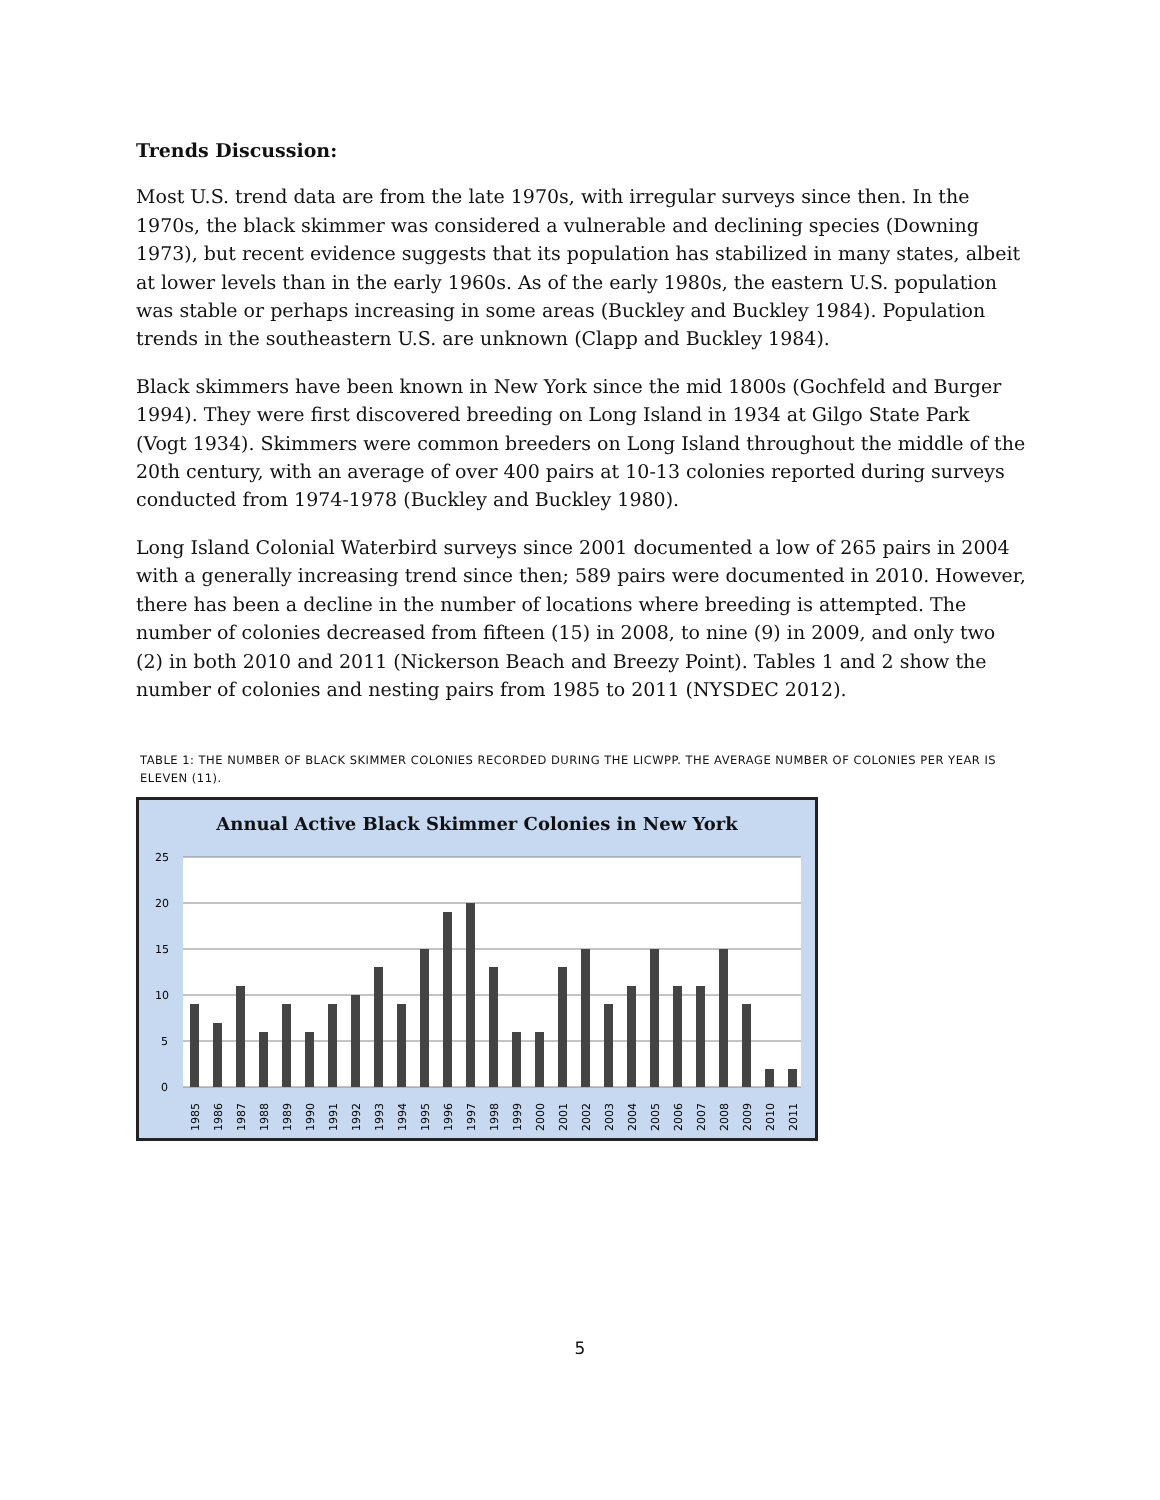Trends Discussion:
Most U.S. trend data are from the late 1970s, with irregular surveys since then. In the 1970s, the black skimmer was considered a vulnerable and declining species (Downing 1973), but recent evidence suggests that its population has stabilized in many states, albeit at lower levels than in the early 1960s. As of the early 1980s, the eastern U.S. population was stable or perhaps increasing in some areas (Buckley and Buckley 1984). Population trends in the southeastern U.S. are unknown (Clapp and Buckley 1984).
Black skimmers have been known in New York since the mid 1800s (Gochfeld and Burger 1994). They were first discovered breeding on Long Island in 1934 at Gilgo State Park (Vogt 1934). Skimmers were common breeders on Long Island throughout the middle of the 20th century, with an average of over 400 pairs at 10-13 colonies reported during surveys conducted from 1974-1978 (Buckley and Buckley 1980).
Long Island Colonial Waterbird surveys since 2001 documented a low of 265 pairs in 2004 with a generally increasing trend since then; 589 pairs were documented in 2010. However, there has been a decline in the number of locations where breeding is attempted. The number of colonies decreased from fifteen (15) in 2008, to nine (9) in 2009, and only two (2) in both 2010 and 2011 (Nickerson Beach and Breezy Point). Tables 1 and 2 show the number of colonies and nesting pairs from 1985 to 2011 (NYSDEC 2012).
TABLE 1: THE NUMBER OF BLACK SKIMMER COLONIES RECORDED DURING THE LICWPP. THE AVERAGE NUMBER OF COLONIES PER YEAR IS ELEVEN (11).
Annual Active Black Skimmer Colonies in New York
25
20
15
10
5
0
1985
1986
1987
1988
1989
1990
1991
1992
1993
1994
1995
1996
1997
1998
1999
2000
2001
2002
2003
2004
2005
2006
2007
2008
2009
2010
2011
5